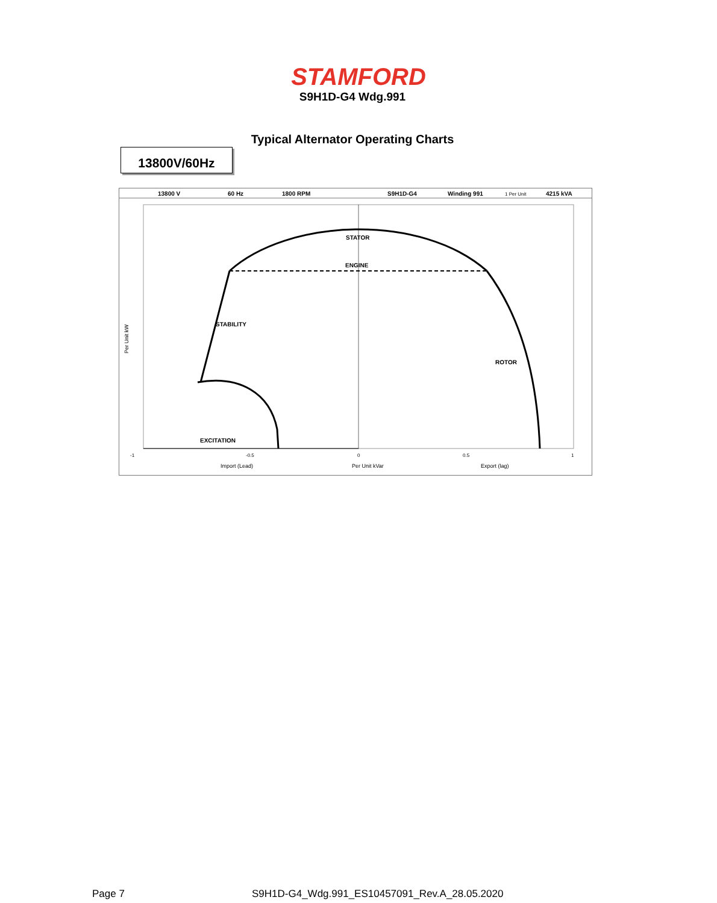STAMFORD
S9H1D-G4 Wdg.991
Typical Alternator Operating Charts
13800V/60Hz
13800 V
60 Hz
1800 RPM
S9H1D-G4
Winding 991
1 Per Unit
4215 kVA
STATOR
ENGINE
STABILITY
ROTOR
EXCITATION
-1
-0.5
0
0.5
1
Import (Lead)
Per Unit kVar
Export (lag)
Per Unit kW
Page 7
S9H1D-G4_Wdg.991_ES10457091_Rev.A_28.05.2020